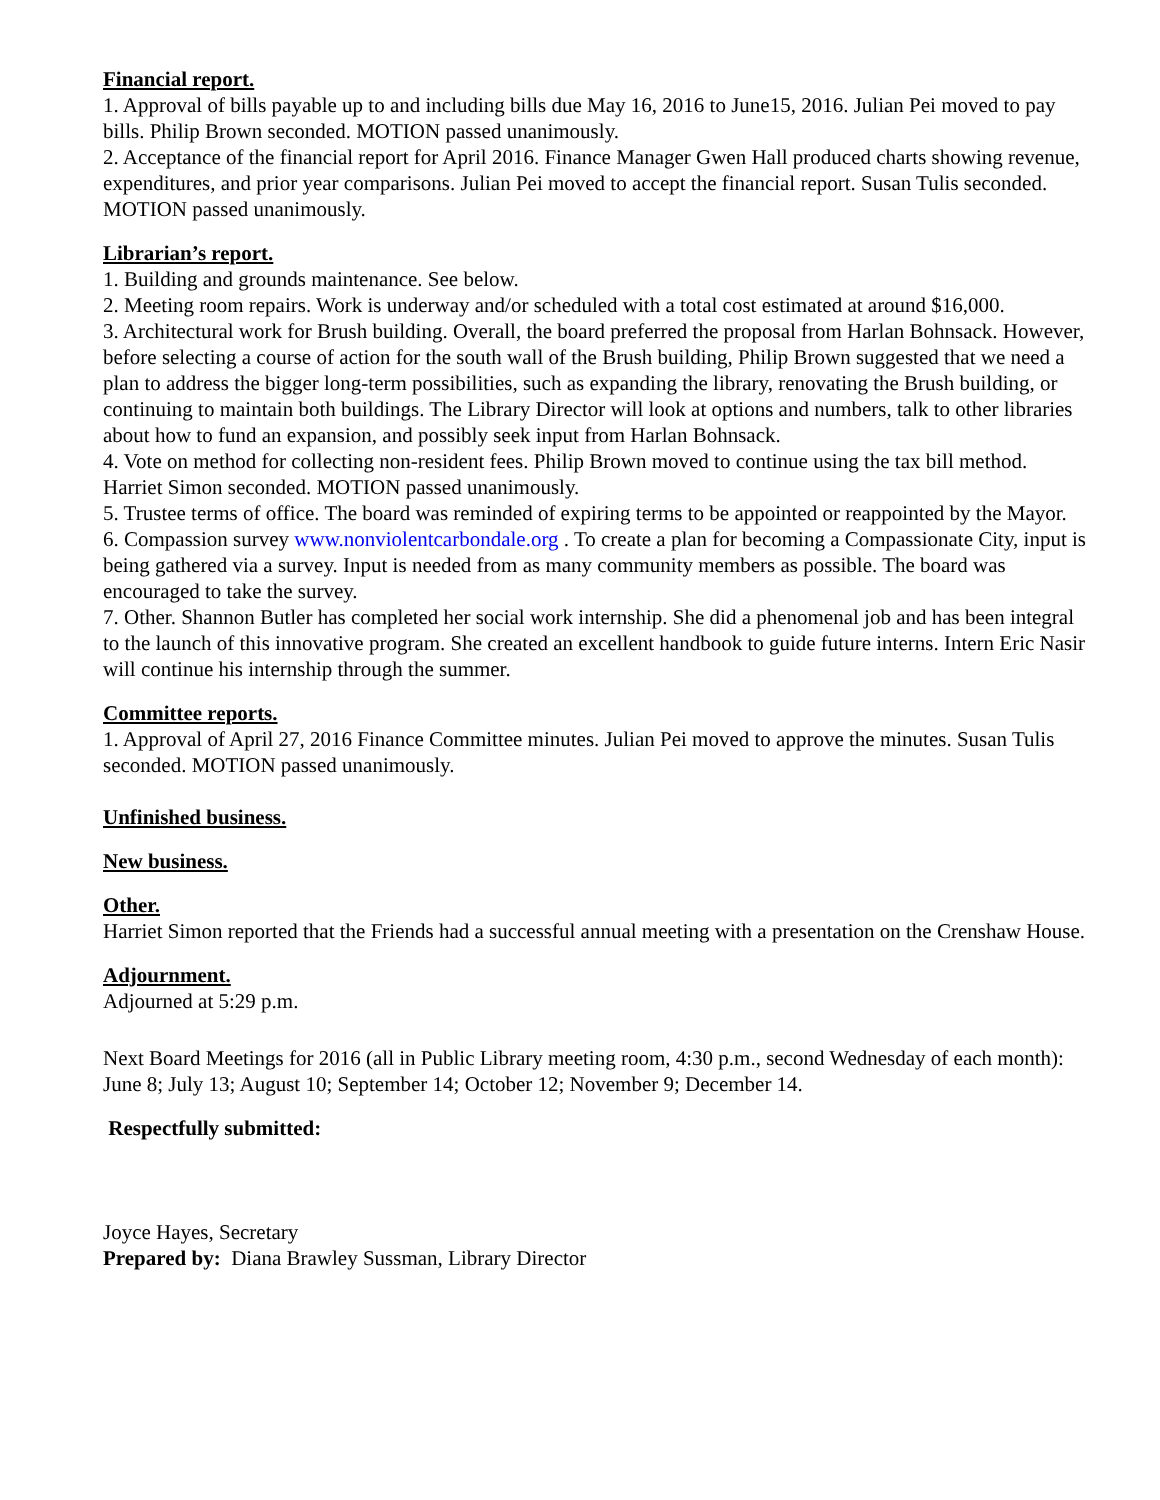Financial report.
1. Approval of bills payable up to and including bills due May 16, 2016 to June15, 2016. Julian Pei moved to pay bills. Philip Brown seconded. MOTION passed unanimously.
2. Acceptance of the financial report for April 2016. Finance Manager Gwen Hall produced charts showing revenue, expenditures, and prior year comparisons. Julian Pei moved to accept the financial report. Susan Tulis seconded. MOTION passed unanimously.
Librarian’s report.
1. Building and grounds maintenance. See below.
2. Meeting room repairs. Work is underway and/or scheduled with a total cost estimated at around $16,000.
3. Architectural work for Brush building. Overall, the board preferred the proposal from Harlan Bohnsack. However, before selecting a course of action for the south wall of the Brush building, Philip Brown suggested that we need a plan to address the bigger long-term possibilities, such as expanding the library, renovating the Brush building, or continuing to maintain both buildings. The Library Director will look at options and numbers, talk to other libraries about how to fund an expansion, and possibly seek input from Harlan Bohnsack.
4. Vote on method for collecting non-resident fees. Philip Brown moved to continue using the tax bill method. Harriet Simon seconded. MOTION passed unanimously.
5. Trustee terms of office. The board was reminded of expiring terms to be appointed or reappointed by the Mayor.
6. Compassion survey www.nonviolentcarbondale.org . To create a plan for becoming a Compassionate City, input is being gathered via a survey. Input is needed from as many community members as possible. The board was encouraged to take the survey.
7. Other. Shannon Butler has completed her social work internship. She did a phenomenal job and has been integral to the launch of this innovative program. She created an excellent handbook to guide future interns. Intern Eric Nasir will continue his internship through the summer.
Committee reports.
1. Approval of April 27, 2016 Finance Committee minutes. Julian Pei moved to approve the minutes. Susan Tulis seconded. MOTION passed unanimously.
Unfinished business.
New business.
Other.
Harriet Simon reported that the Friends had a successful annual meeting with a presentation on the Crenshaw House.
Adjournment.
Adjourned at 5:29 p.m.
Next Board Meetings for 2016 (all in Public Library meeting room, 4:30 p.m., second Wednesday of each month): June 8; July 13; August 10; September 14; October 12; November 9; December 14.
Respectfully submitted:
Joyce Hayes, Secretary
Prepared by: Diana Brawley Sussman, Library Director